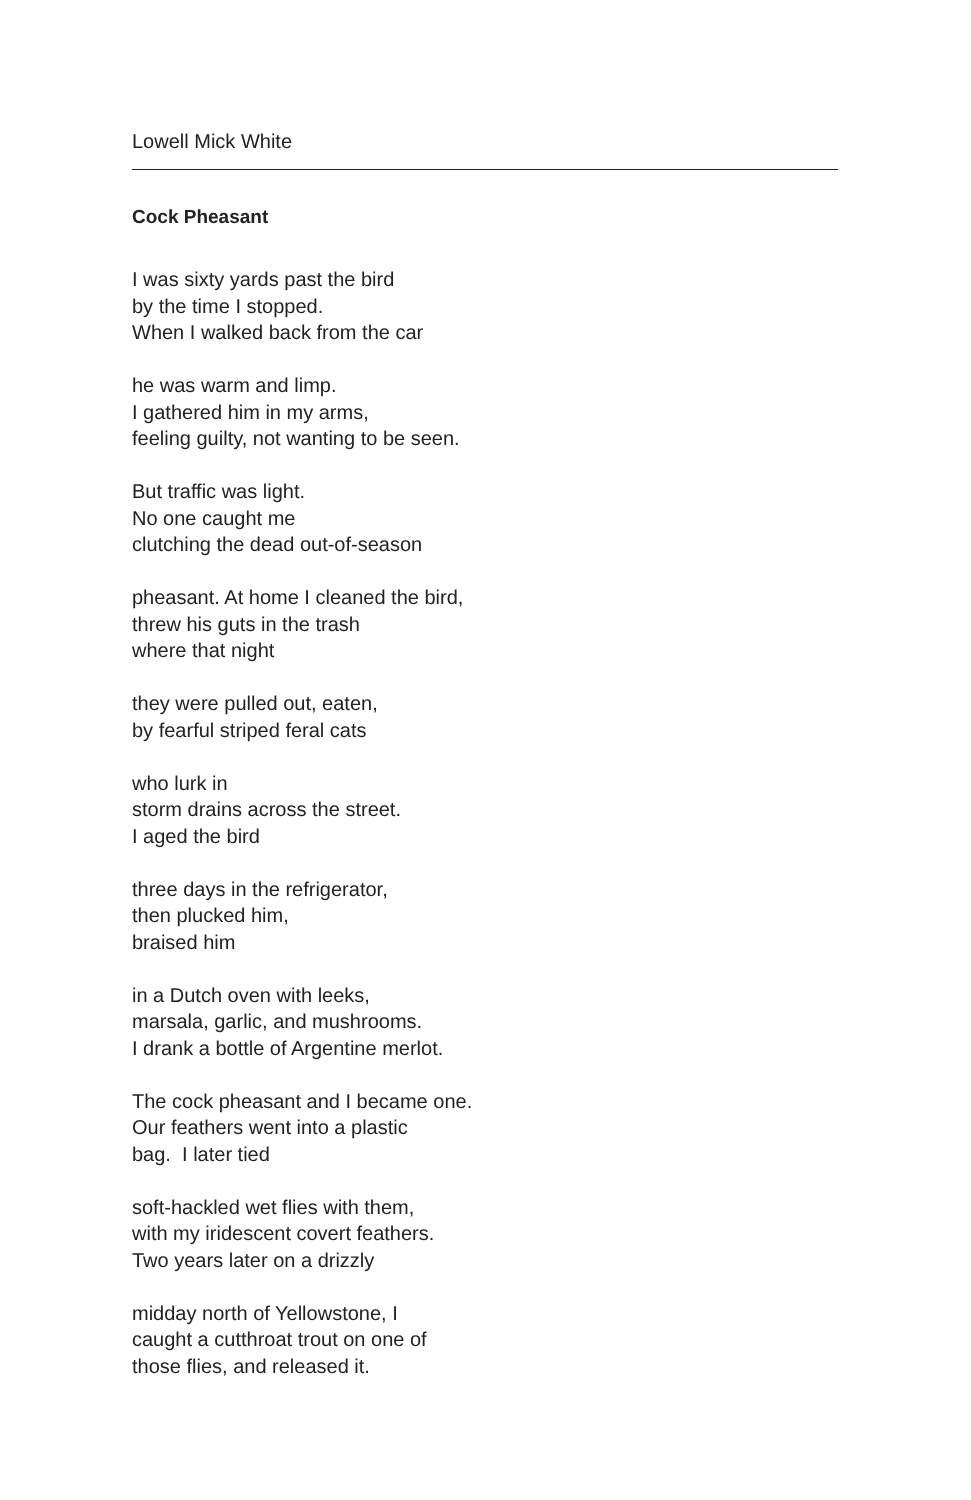Lowell Mick White
Cock Pheasant
I was sixty yards past the bird
by the time I stopped.
When I walked back from the car
he was warm and limp.
I gathered him in my arms,
feeling guilty, not wanting to be seen.
But traffic was light.
No one caught me
clutching the dead out-of-season
pheasant. At home I cleaned the bird,
threw his guts in the trash
where that night
they were pulled out, eaten,
by fearful striped feral cats
who lurk in
storm drains across the street.
I aged the bird
three days in the refrigerator,
then plucked him,
braised him
in a Dutch oven with leeks,
marsala, garlic, and mushrooms.
I drank a bottle of Argentine merlot.
The cock pheasant and I became one.
Our feathers went into a plastic
bag. I later tied
soft-hackled wet flies with them,
with my iridescent covert feathers.
Two years later on a drizzly
midday north of Yellowstone, I
caught a cutthroat trout on one of
those flies, and released it.